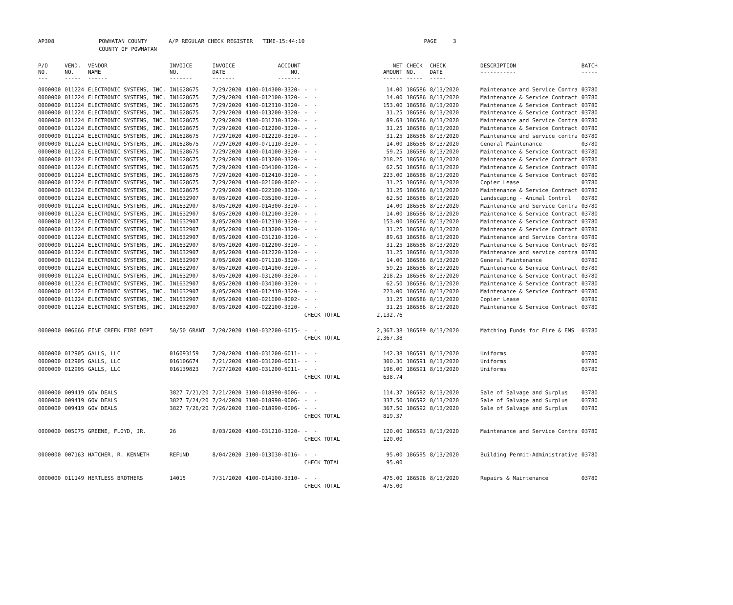| AP308 | POWHATAN COUNTY | A/P REGULAR CHECK REGISTER TIME-15:44:10 | PAGE 3 |
| | COUNTY OF POWHATAN | | |
| P/O NO. --- | VEND. NO. ----- | VENDOR NAME ------ | INVOICE NO. ------- | INVOICE DATE ------- | ACCOUNT NO. ------- | | NET AMOUNT ------ | CHECK NO. ----- | CHECK DATE ----- | DESCRIPTION ----------- | BATCH ----- |
| --- | --- | --- | --- | --- | --- | --- | --- | --- | --- | --- | --- |
| 0000000 | 011224 | ELECTRONIC SYSTEMS, INC. | IN1628675 | 7/29/2020 | 4100-014300-3320- | - - | 14.00 | 186586 | 8/13/2020 | Maintenance and Service Contra | 03780 |
| 0000000 | 011224 | ELECTRONIC SYSTEMS, INC. | IN1628675 | 7/29/2020 | 4100-012100-3320- | - - | 14.00 | 186586 | 8/13/2020 | Maintenance & Service Contract | 03780 |
| 0000000 | 011224 | ELECTRONIC SYSTEMS, INC. | IN1628675 | 7/29/2020 | 4100-012310-3320- | - - | 153.00 | 186586 | 8/13/2020 | Maintenance & Service Contract | 03780 |
| 0000000 | 011224 | ELECTRONIC SYSTEMS, INC. | IN1628675 | 7/29/2020 | 4100-013200-3320- | - - | 31.25 | 186586 | 8/13/2020 | Maintenance & Service Contract | 03780 |
| 0000000 | 011224 | ELECTRONIC SYSTEMS, INC. | IN1628675 | 7/29/2020 | 4100-031210-3320- | - - | 89.63 | 186586 | 8/13/2020 | Maintenance and Service Contra | 03780 |
| 0000000 | 011224 | ELECTRONIC SYSTEMS, INC. | IN1628675 | 7/29/2020 | 4100-012200-3320- | - - | 31.25 | 186586 | 8/13/2020 | Maintenance & Service Contract | 03780 |
| 0000000 | 011224 | ELECTRONIC SYSTEMS, INC. | IN1628675 | 7/29/2020 | 4100-012220-3320- | - - | 31.25 | 186586 | 8/13/2020 | Maintenance and service contra | 03780 |
| 0000000 | 011224 | ELECTRONIC SYSTEMS, INC. | IN1628675 | 7/29/2020 | 4100-071110-3320- | - - | 14.00 | 186586 | 8/13/2020 | General Maintenance | 03780 |
| 0000000 | 011224 | ELECTRONIC SYSTEMS, INC. | IN1628675 | 7/29/2020 | 4100-014100-3320- | - - | 59.25 | 186586 | 8/13/2020 | Maintenance & Service Contract | 03780 |
| 0000000 | 011224 | ELECTRONIC SYSTEMS, INC. | IN1628675 | 7/29/2020 | 4100-013200-3320- | - - | 218.25 | 186586 | 8/13/2020 | Maintenance & Service Contract | 03780 |
| 0000000 | 011224 | ELECTRONIC SYSTEMS, INC. | IN1628675 | 7/29/2020 | 4100-034100-3320- | - - | 62.50 | 186586 | 8/13/2020 | Maintenance & Service Contract | 03780 |
| 0000000 | 011224 | ELECTRONIC SYSTEMS, INC. | IN1628675 | 7/29/2020 | 4100-012410-3320- | - - | 223.00 | 186586 | 8/13/2020 | Maintenance & Service Contract | 03780 |
| 0000000 | 011224 | ELECTRONIC SYSTEMS, INC. | IN1628675 | 7/29/2020 | 4100-021600-8002- | - - | 31.25 | 186586 | 8/13/2020 | Copier Lease | 03780 |
| 0000000 | 011224 | ELECTRONIC SYSTEMS, INC. | IN1628675 | 7/29/2020 | 4100-022100-3320- | - - | 31.25 | 186586 | 8/13/2020 | Maintenance & Service Contract | 03780 |
| 0000000 | 011224 | ELECTRONIC SYSTEMS, INC. | IN1632907 | 8/05/2020 | 4100-035100-3320- | - - | 62.50 | 186586 | 8/13/2020 | Landscaping - Animal Control | 03780 |
| 0000000 | 011224 | ELECTRONIC SYSTEMS, INC. | IN1632907 | 8/05/2020 | 4100-014300-3320- | - - | 14.00 | 186586 | 8/13/2020 | Maintenance and Service Contra | 03780 |
| 0000000 | 011224 | ELECTRONIC SYSTEMS, INC. | IN1632907 | 8/05/2020 | 4100-012100-3320- | - - | 14.00 | 186586 | 8/13/2020 | Maintenance & Service Contract | 03780 |
| 0000000 | 011224 | ELECTRONIC SYSTEMS, INC. | IN1632907 | 8/05/2020 | 4100-012310-3320- | - - | 153.00 | 186586 | 8/13/2020 | Maintenance & Service Contract | 03780 |
| 0000000 | 011224 | ELECTRONIC SYSTEMS, INC. | IN1632907 | 8/05/2020 | 4100-013200-3320- | - - | 31.25 | 186586 | 8/13/2020 | Maintenance & Service Contract | 03780 |
| 0000000 | 011224 | ELECTRONIC SYSTEMS, INC. | IN1632907 | 8/05/2020 | 4100-031210-3320- | - - | 89.63 | 186586 | 8/13/2020 | Maintenance and Service Contra | 03780 |
| 0000000 | 011224 | ELECTRONIC SYSTEMS, INC. | IN1632907 | 8/05/2020 | 4100-012200-3320- | - - | 31.25 | 186586 | 8/13/2020 | Maintenance & Service Contract | 03780 |
| 0000000 | 011224 | ELECTRONIC SYSTEMS, INC. | IN1632907 | 8/05/2020 | 4100-012220-3320- | - - | 31.25 | 186586 | 8/13/2020 | Maintenance and service contra | 03780 |
| 0000000 | 011224 | ELECTRONIC SYSTEMS, INC. | IN1632907 | 8/05/2020 | 4100-071110-3320- | - - | 14.00 | 186586 | 8/13/2020 | General Maintenance | 03780 |
| 0000000 | 011224 | ELECTRONIC SYSTEMS, INC. | IN1632907 | 8/05/2020 | 4100-014100-3320- | - - | 59.25 | 186586 | 8/13/2020 | Maintenance & Service Contract | 03780 |
| 0000000 | 011224 | ELECTRONIC SYSTEMS, INC. | IN1632907 | 8/05/2020 | 4100-031200-3320- | - - | 218.25 | 186586 | 8/13/2020 | Maintenance & Service Contract | 03780 |
| 0000000 | 011224 | ELECTRONIC SYSTEMS, INC. | IN1632907 | 8/05/2020 | 4100-034100-3320- | - - | 62.50 | 186586 | 8/13/2020 | Maintenance & Service Contract | 03780 |
| 0000000 | 011224 | ELECTRONIC SYSTEMS, INC. | IN1632907 | 8/05/2020 | 4100-012410-3320- | - - | 223.00 | 186586 | 8/13/2020 | Maintenance & Service Contract | 03780 |
| 0000000 | 011224 | ELECTRONIC SYSTEMS, INC. | IN1632907 | 8/05/2020 | 4100-021600-8002- | - - | 31.25 | 186586 | 8/13/2020 | Copier Lease | 03780 |
| 0000000 | 011224 | ELECTRONIC SYSTEMS, INC. | IN1632907 | 8/05/2020 | 4100-022100-3320- | - - | 31.25 | 186586 | 8/13/2020 | Maintenance & Service Contract | 03780 |
| | | | | | | CHECK TOTAL | 2,132.76 | | | | |
| 0000000 | 006666 | FINE CREEK FIRE DEPT | 50/50 GRANT | 7/20/2020 | 4100-032200-6015- | - - | 2,367.38 | 186589 | 8/13/2020 | Matching Funds for Fire & EMS | 03780 |
| | | | | | | CHECK TOTAL | 2,367.38 | | | | |
| 0000000 | 012905 | GALLS, LLC | 016093159 | 7/20/2020 | 4100-031200-6011- | - - | 142.38 | 186591 | 8/13/2020 | Uniforms | 03780 |
| 0000000 | 012905 | GALLS, LLC | 016106674 | 7/21/2020 | 4100-031200-6011- | - - | 300.36 | 186591 | 8/13/2020 | Uniforms | 03780 |
| 0000000 | 012905 | GALLS, LLC | 016139823 | 7/27/2020 | 4100-031200-6011- | - - | 196.00 | 186591 | 8/13/2020 | Uniforms | 03780 |
| | | | | | | CHECK TOTAL | 638.74 | | | | |
| 0000000 | 009419 | GOV DEALS | 3827 7/21/20 | 7/21/2020 | 3100-018990-0006- | - - | 114.37 | 186592 | 8/13/2020 | Sale of Salvage and Surplus | 03780 |
| 0000000 | 009419 | GOV DEALS | 3827 7/24/20 | 7/24/2020 | 3100-018990-0006- | - - | 337.50 | 186592 | 8/13/2020 | Sale of Salvage and Surplus | 03780 |
| 0000000 | 009419 | GOV DEALS | 3827 7/26/20 | 7/26/2020 | 3100-018990-0006- | - - | 367.50 | 186592 | 8/13/2020 | Sale of Salvage and Surplus | 03780 |
| | | | | | | CHECK TOTAL | 819.37 | | | | |
| 0000000 | 005075 | GREENE, FLOYD, JR. | 26 | 8/03/2020 | 4100-031210-3320- | - - | 120.00 | 186593 | 8/13/2020 | Maintenance and Service Contra | 03780 |
| | | | | | | CHECK TOTAL | 120.00 | | | | |
| 0000000 | 007163 | HATCHER, R. KENNETH | REFUND | 8/04/2020 | 3100-013030-0016- | - - | 95.00 | 186595 | 8/13/2020 | Building Permit-Administrative | 03780 |
| | | | | | | CHECK TOTAL | 95.00 | | | | |
| 0000000 | 011149 | HERTLESS BROTHERS | 14015 | 7/31/2020 | 4100-014100-3310- | - - | 475.00 | 186596 | 8/13/2020 | Repairs & Maintenance | 03780 |
| | | | | | | CHECK TOTAL | 475.00 | | | | |